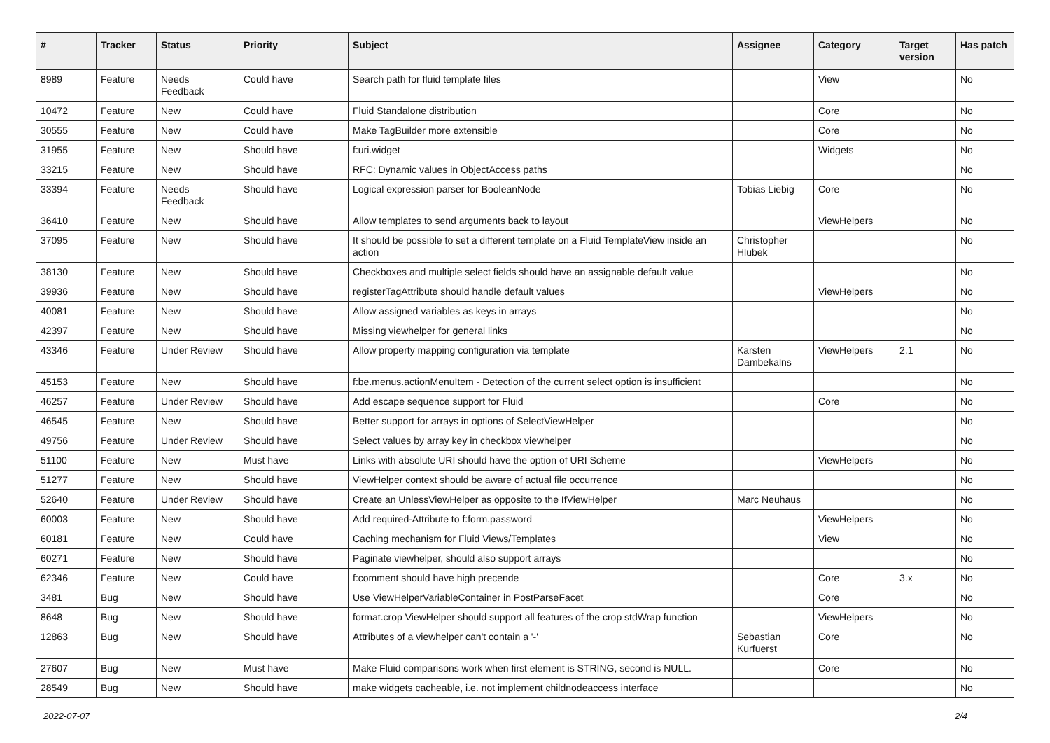| # | Tracker | Status | Priority | Subject | Assignee | Category | Target version | Has patch |
| --- | --- | --- | --- | --- | --- | --- | --- | --- |
| 8989 | Feature | Needs Feedback | Could have | Search path for fluid template files | | View | | No |
| 10472 | Feature | New | Could have | Fluid Standalone distribution | | Core | | No |
| 30555 | Feature | New | Could have | Make TagBuilder more extensible | | Core | | No |
| 31955 | Feature | New | Should have | f:uri.widget | | Widgets | | No |
| 33215 | Feature | New | Should have | RFC: Dynamic values in ObjectAccess paths | | | | No |
| 33394 | Feature | Needs Feedback | Should have | Logical expression parser for BooleanNode | Tobias Liebig | Core | | No |
| 36410 | Feature | New | Should have | Allow templates to send arguments back to layout | | ViewHelpers | | No |
| 37095 | Feature | New | Should have | It should be possible to set a different template on a Fluid TemplateView inside an action | Christopher Hlubek | | | No |
| 38130 | Feature | New | Should have | Checkboxes and multiple select fields should have an assignable default value | | | | No |
| 39936 | Feature | New | Should have | registerTagAttribute should handle default values | | ViewHelpers | | No |
| 40081 | Feature | New | Should have | Allow assigned variables as keys in arrays | | | | No |
| 42397 | Feature | New | Should have | Missing viewhelper for general links | | | | No |
| 43346 | Feature | Under Review | Should have | Allow property mapping configuration via template | Karsten Dambekalns | ViewHelpers | 2.1 | No |
| 45153 | Feature | New | Should have | f:be.menus.actionMenuItem - Detection of the current select option is insufficient | | | | No |
| 46257 | Feature | Under Review | Should have | Add escape sequence support for Fluid | | Core | | No |
| 46545 | Feature | New | Should have | Better support for arrays in options of SelectViewHelper | | | | No |
| 49756 | Feature | Under Review | Should have | Select values by array key in checkbox viewhelper | | | | No |
| 51100 | Feature | New | Must have | Links with absolute URI should have the option of URI Scheme | | ViewHelpers | | No |
| 51277 | Feature | New | Should have | ViewHelper context should be aware of actual file occurrence | | | | No |
| 52640 | Feature | Under Review | Should have | Create an UnlessViewHelper as opposite to the IfViewHelper | Marc Neuhaus | | | No |
| 60003 | Feature | New | Should have | Add required-Attribute to f:form.password | | ViewHelpers | | No |
| 60181 | Feature | New | Could have | Caching mechanism for Fluid Views/Templates | | View | | No |
| 60271 | Feature | New | Should have | Paginate viewhelper, should also support arrays | | | | No |
| 62346 | Feature | New | Could have | f:comment should have high precende | | Core | 3.x | No |
| 3481 | Bug | New | Should have | Use ViewHelperVariableContainer in PostParseFacet | | Core | | No |
| 8648 | Bug | New | Should have | format.crop ViewHelper should support all features of the crop stdWrap function | | ViewHelpers | | No |
| 12863 | Bug | New | Should have | Attributes of a viewhelper can't contain a '-' | Sebastian Kurfuerst | Core | | No |
| 27607 | Bug | New | Must have | Make Fluid comparisons work when first element is STRING, second is NULL. | | Core | | No |
| 28549 | Bug | New | Should have | make widgets cacheable, i.e. not implement childnodeaccess interface | | | | No |
2022-07-07 2/4